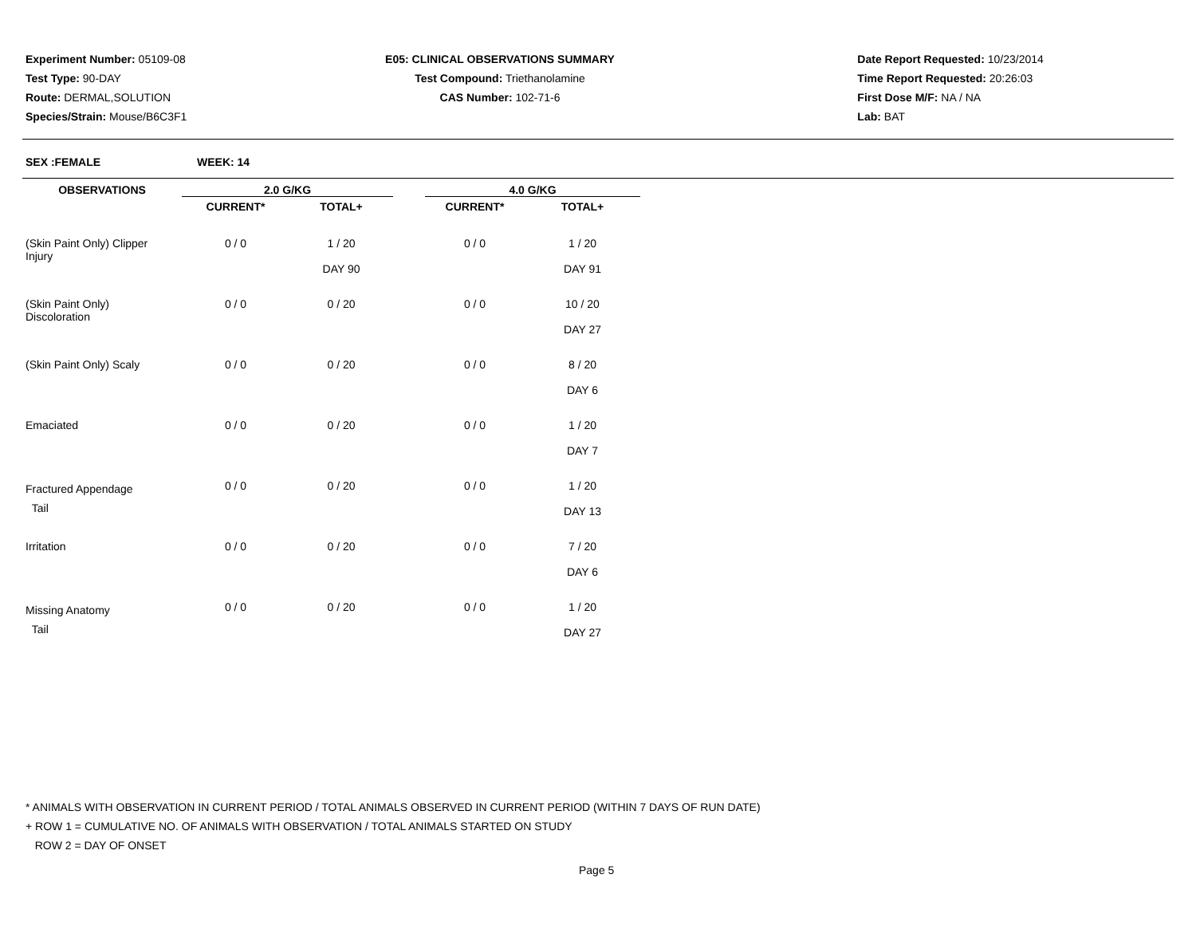Experiment Number: 05109-08
Test Type: 90-DAY
Route: DERMAL,SOLUTION
Species/Strain: Mouse/B6C3F1
E05: CLINICAL OBSERVATIONS SUMMARY
Test Compound: Triethanolamine
CAS Number: 102-71-6
Date Report Requested: 10/23/2014
Time Report Requested: 20:26:03
First Dose M/F: NA / NA
Lab: BAT
SEX :FEMALE WEEK: 14
| OBSERVATIONS | 2.0 G/KG | | | 4.0 G/KG | |
| --- | --- | --- | --- | --- | --- |
| | CURRENT* | TOTAL+ | | CURRENT* | TOTAL+ |
| (Skin Paint Only) Clipper Injury | 0 / 0 | 1 / 20 DAY 90 | | 0 / 0 | 1 / 20 DAY 91 |
| (Skin Paint Only) Discoloration | 0 / 0 | 0 / 20 | | 0 / 0 | 10 / 20 DAY 27 |
| (Skin Paint Only) Scaly | 0 / 0 | 0 / 20 | | 0 / 0 | 8 / 20 DAY 6 |
| Emaciated | 0 / 0 | 0 / 20 | | 0 / 0 | 1 / 20 DAY 7 |
| Fractured Appendage Tail | 0 / 0 | 0 / 20 | | 0 / 0 | 1 / 20 DAY 13 |
| Irritation | 0 / 0 | 0 / 20 | | 0 / 0 | 7 / 20 DAY 6 |
| Missing Anatomy Tail | 0 / 0 | 0 / 20 | | 0 / 0 | 1 / 20 DAY 27 |
* ANIMALS WITH OBSERVATION IN CURRENT PERIOD / TOTAL ANIMALS OBSERVED IN CURRENT PERIOD (WITHIN 7 DAYS OF RUN DATE)
+ ROW 1 = CUMULATIVE NO. OF ANIMALS WITH OBSERVATION / TOTAL ANIMALS STARTED ON STUDY
ROW 2 = DAY OF ONSET
Page 5